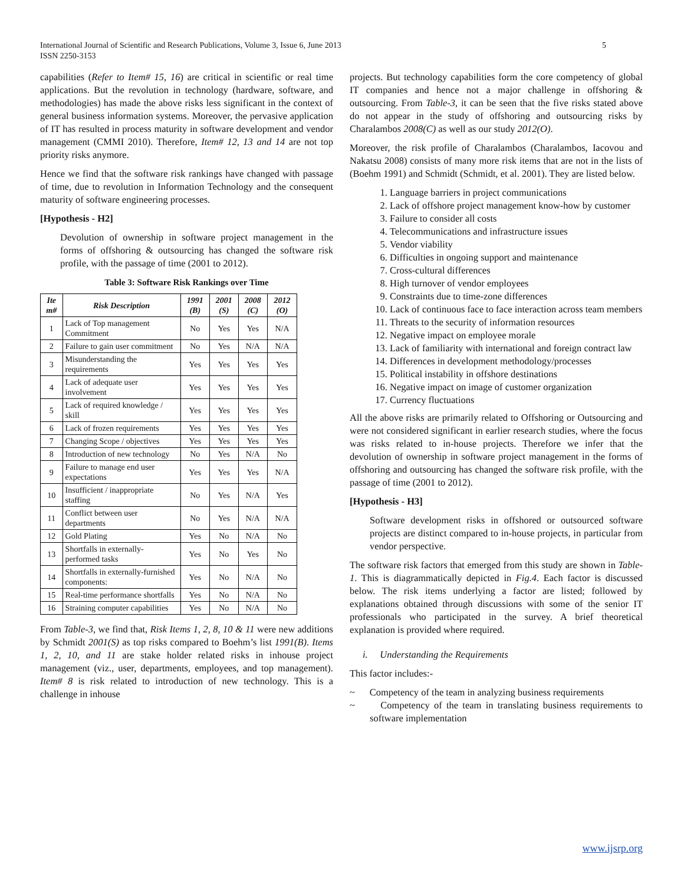International Journal of Scientific and Research Publications, Volume 3, Issue 6, June 2013
ISSN 2250-3153 5
capabilities (Refer to Item# 15, 16) are critical in scientific or real time applications. But the revolution in technology (hardware, software, and methodologies) has made the above risks less significant in the context of general business information systems. Moreover, the pervasive application of IT has resulted in process maturity in software development and vendor management (CMMI 2010). Therefore, Item# 12, 13 and 14 are not top priority risks anymore.
Hence we find that the software risk rankings have changed with passage of time, due to revolution in Information Technology and the consequent maturity of software engineering processes.
[Hypothesis - H2]
Devolution of ownership in software project management in the forms of offshoring & outsourcing has changed the software risk profile, with the passage of time (2001 to 2012).
Table 3: Software Risk Rankings over Time
| Ite m# | Risk Description | 1991 (B) | 2001 (S) | 2008 (C) | 2012 (O) |
| --- | --- | --- | --- | --- | --- |
| 1 | Lack of Top management Commitment | No | Yes | Yes | N/A |
| 2 | Failure to gain user commitment | No | Yes | N/A | N/A |
| 3 | Misunderstanding the requirements | Yes | Yes | Yes | Yes |
| 4 | Lack of adequate user involvement | Yes | Yes | Yes | Yes |
| 5 | Lack of required knowledge / skill | Yes | Yes | Yes | Yes |
| 6 | Lack of frozen requirements | Yes | Yes | Yes | Yes |
| 7 | Changing Scope / objectives | Yes | Yes | Yes | Yes |
| 8 | Introduction of new technology | No | Yes | N/A | No |
| 9 | Failure to manage end user expectations | Yes | Yes | Yes | N/A |
| 10 | Insufficient / inappropriate staffing | No | Yes | N/A | Yes |
| 11 | Conflict between user departments | No | Yes | N/A | N/A |
| 12 | Gold Plating | Yes | No | N/A | No |
| 13 | Shortfalls in externally-performed tasks | Yes | No | Yes | No |
| 14 | Shortfalls in externally-furnished components: | Yes | No | N/A | No |
| 15 | Real-time performance shortfalls | Yes | No | N/A | No |
| 16 | Straining computer capabilities | Yes | No | N/A | No |
From Table-3, we find that, Risk Items 1, 2, 8, 10 & 11 were new additions by Schmidt 2001(S) as top risks compared to Boehm’s list 1991(B). Items 1, 2, 10, and 11 are stake holder related risks in inhouse project management (viz., user, departments, employees, and top management). Item# 8 is risk related to introduction of new technology. This is a challenge in inhouse
projects. But technology capabilities form the core competency of global IT companies and hence not a major challenge in offshoring & outsourcing. From Table-3, it can be seen that the five risks stated above do not appear in the study of offshoring and outsourcing risks by Charalambos 2008(C) as well as our study 2012(O).
Moreover, the risk profile of Charalambos (Charalambos, Iacovou and Nakatsu 2008) consists of many more risk items that are not in the lists of (Boehm 1991) and Schmidt (Schmidt, et al. 2001). They are listed below.
1. Language barriers in project communications
2. Lack of offshore project management know-how by customer
3. Failure to consider all costs
4. Telecommunications and infrastructure issues
5. Vendor viability
6. Difficulties in ongoing support and maintenance
7. Cross-cultural differences
8. High turnover of vendor employees
9. Constraints due to time-zone differences
10. Lack of continuous face to face interaction across team members
11. Threats to the security of information resources
12. Negative impact on employee morale
13. Lack of familiarity with international and foreign contract law
14. Differences in development methodology/processes
15. Political instability in offshore destinations
16. Negative impact on image of customer organization
17. Currency fluctuations
All the above risks are primarily related to Offshoring or Outsourcing and were not considered significant in earlier research studies, where the focus was risks related to in-house projects. Therefore we infer that the devolution of ownership in software project management in the forms of offshoring and outsourcing has changed the software risk profile, with the passage of time (2001 to 2012).
[Hypothesis - H3]
Software development risks in offshored or outsourced software projects are distinct compared to in-house projects, in particular from vendor perspective.
The software risk factors that emerged from this study are shown in Table-1. This is diagrammatically depicted in Fig.4. Each factor is discussed below. The risk items underlying a factor are listed; followed by explanations obtained through discussions with some of the senior IT professionals who participated in the survey. A brief theoretical explanation is provided where required.
i. Understanding the Requirements
This factor includes:-
~ Competency of the team in analyzing business requirements
~ Competency of the team in translating business requirements to software implementation
www.ijsrp.org